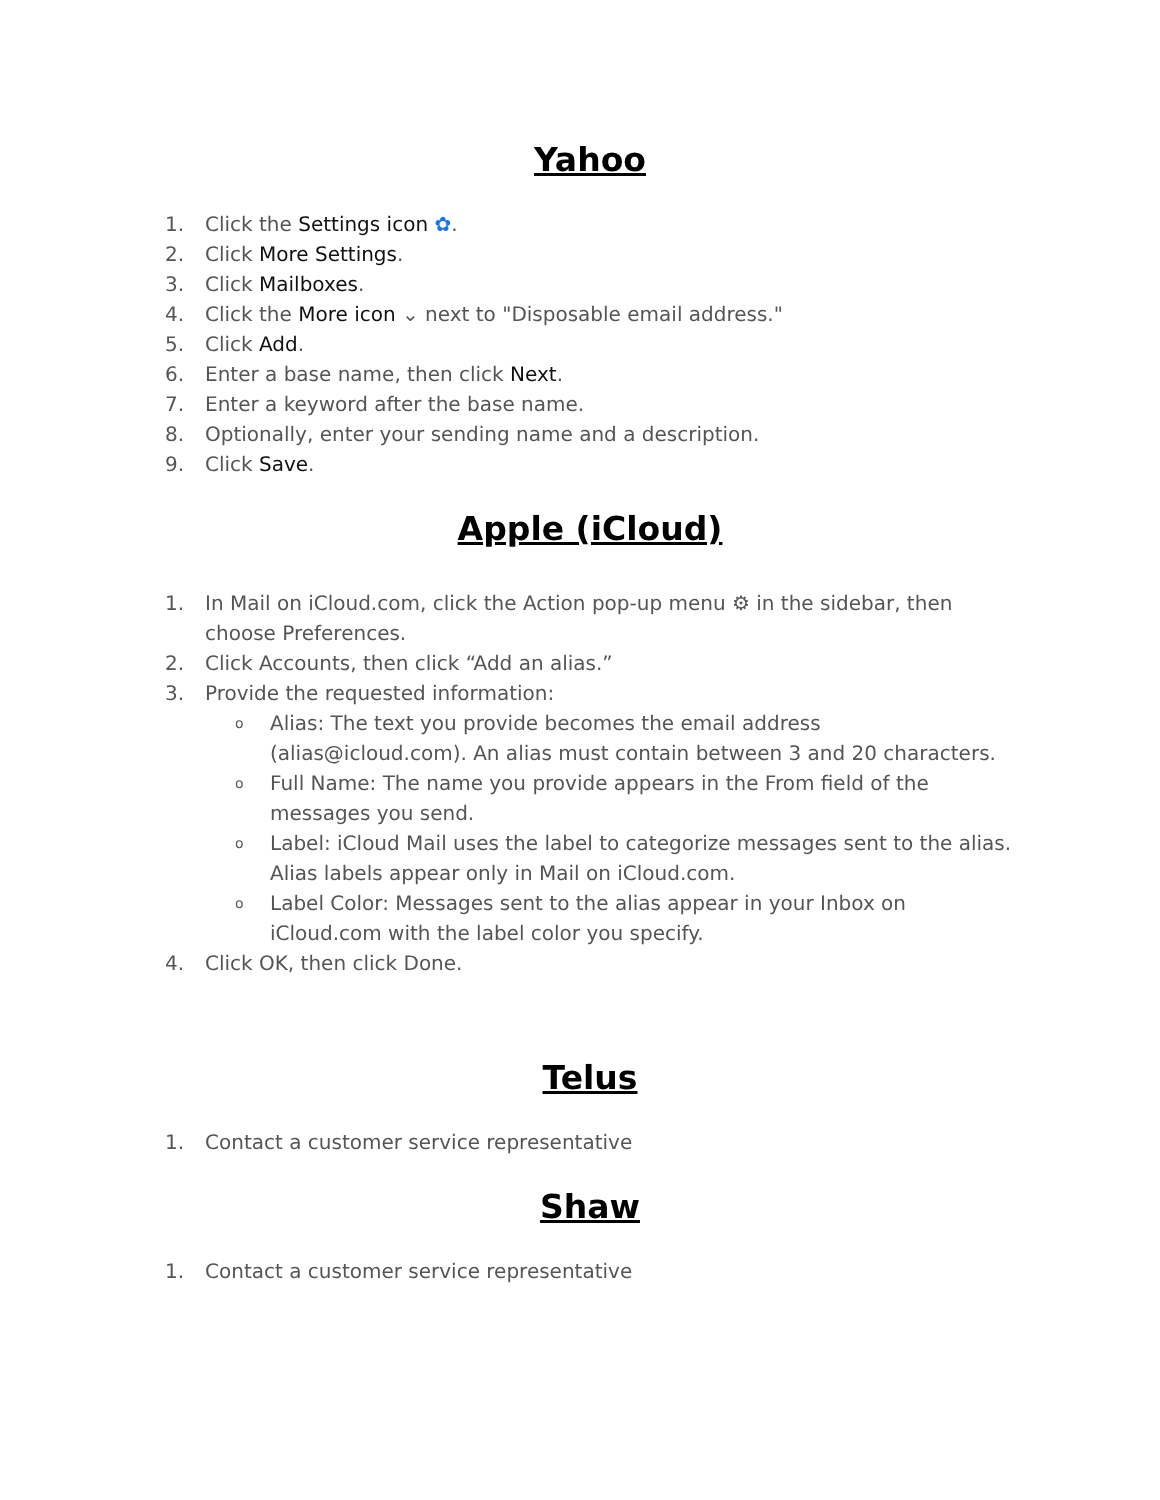Yahoo
1. Click the Settings icon ✿.
2. Click More Settings.
3. Click Mailboxes.
4. Click the More icon ⌄ next to "Disposable email address."
5. Click Add.
6. Enter a base name, then click Next.
7. Enter a keyword after the base name.
8. Optionally, enter your sending name and a description.
9. Click Save.
Apple (iCloud)
1. In Mail on iCloud.com, click the Action pop-up menu ⚙ in the sidebar, then choose Preferences.
2. Click Accounts, then click “Add an alias.”
3. Provide the requested information:
o Alias: The text you provide becomes the email address (alias@icloud.com). An alias must contain between 3 and 20 characters.
o Full Name: The name you provide appears in the From field of the messages you send.
o Label: iCloud Mail uses the label to categorize messages sent to the alias. Alias labels appear only in Mail on iCloud.com.
o Label Color: Messages sent to the alias appear in your Inbox on iCloud.com with the label color you specify.
4. Click OK, then click Done.
Telus
1. Contact a customer service representative
Shaw
1. Contact a customer service representative